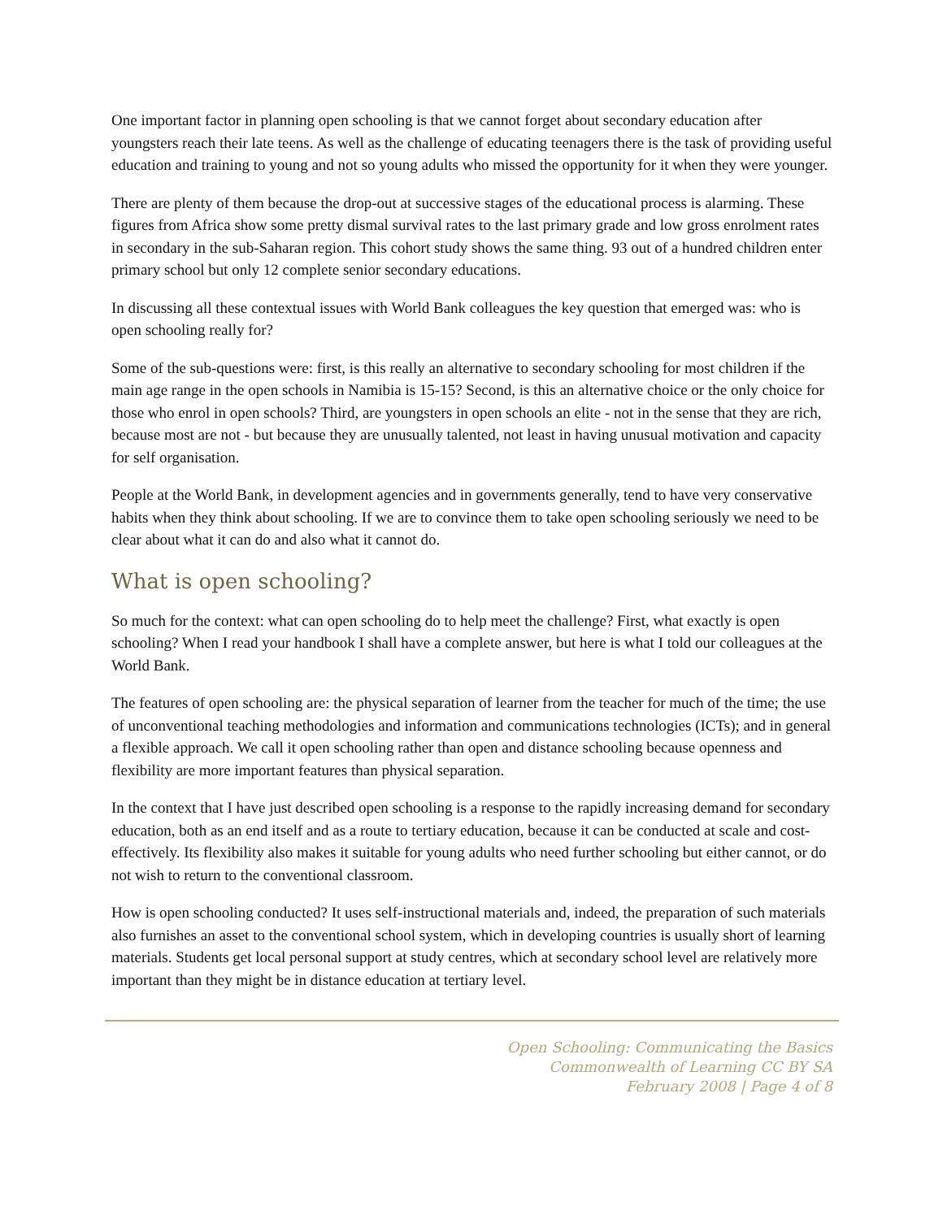One important factor in planning open schooling is that we cannot forget about secondary education after youngsters reach their late teens. As well as the challenge of educating teenagers there is the task of providing useful education and training to young and not so young adults who missed the opportunity for it when they were younger.
There are plenty of them because the drop-out at successive stages of the educational process is alarming. These figures from Africa show some pretty dismal survival rates to the last primary grade and low gross enrolment rates in secondary in the sub-Saharan region. This cohort study shows the same thing. 93 out of a hundred children enter primary school but only 12 complete senior secondary educations.
In discussing all these contextual issues with World Bank colleagues the key question that emerged was: who is open schooling really for?
Some of the sub-questions were: first, is this really an alternative to secondary schooling for most children if the main age range in the open schools in Namibia is 15-15? Second, is this an alternative choice or the only choice for those who enrol in open schools? Third, are youngsters in open schools an elite - not in the sense that they are rich, because most are not - but because they are unusually talented, not least in having unusual motivation and capacity for self organisation.
People at the World Bank, in development agencies and in governments generally, tend to have very conservative habits when they think about schooling. If we are to convince them to take open schooling seriously we need to be clear about what it can do and also what it cannot do.
What is open schooling?
So much for the context: what can open schooling do to help meet the challenge? First, what exactly is open schooling? When I read your handbook I shall have a complete answer, but here is what I told our colleagues at the World Bank.
The features of open schooling are: the physical separation of learner from the teacher for much of the time; the use of unconventional teaching methodologies and information and communications technologies (ICTs); and in general a flexible approach. We call it open schooling rather than open and distance schooling because openness and flexibility are more important features than physical separation.
In the context that I have just described open schooling is a response to the rapidly increasing demand for secondary education, both as an end itself and as a route to tertiary education, because it can be conducted at scale and cost-effectively. Its flexibility also makes it suitable for young adults who need further schooling but either cannot, or do not wish to return to the conventional classroom.
How is open schooling conducted? It uses self-instructional materials and, indeed, the preparation of such materials also furnishes an asset to the conventional school system, which in developing countries is usually short of learning materials. Students get local personal support at study centres, which at secondary school level are relatively more important than they might be in distance education at tertiary level.
Open Schooling: Communicating the Basics
Commonwealth of Learning CC BY SA
February 2008 | Page 4 of 8